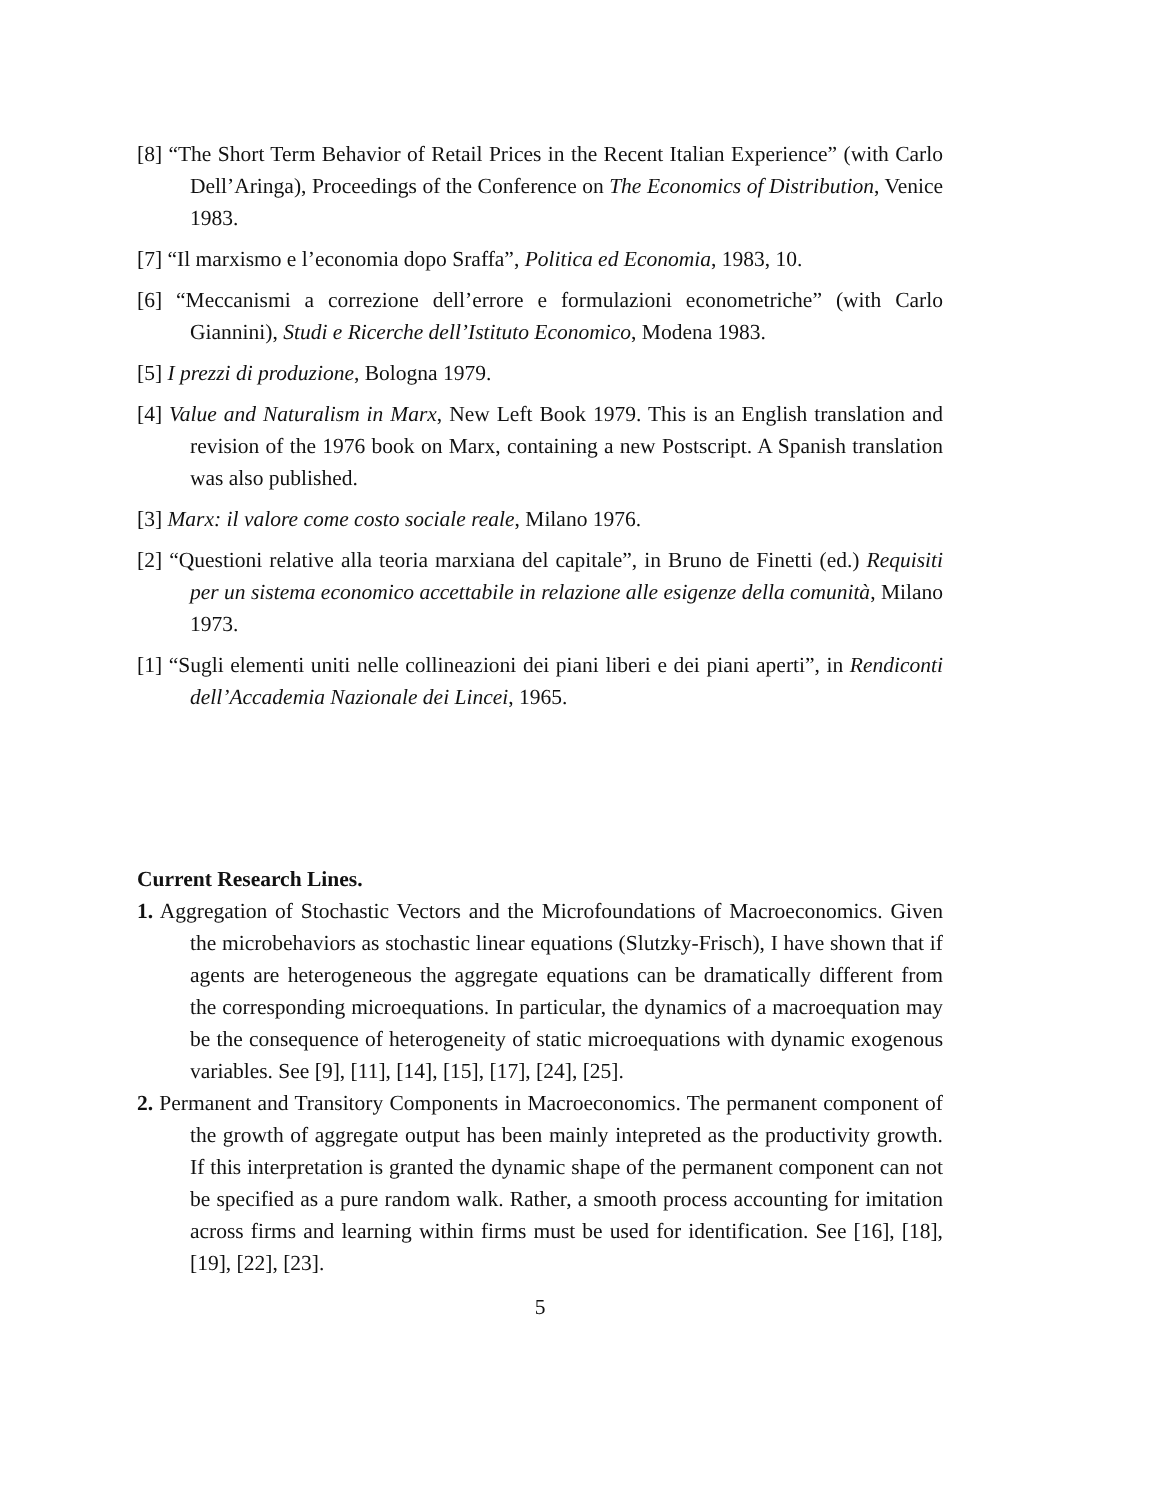[8] “The Short Term Behavior of Retail Prices in the Recent Italian Experience” (with Carlo Dell’Aringa), Proceedings of the Conference on The Economics of Distribution, Venice 1983.
[7] “Il marxismo e l’economia dopo Sraffa”, Politica ed Economia, 1983, 10.
[6] “Meccanismi a correzione dell’errore e formulazioni econometriche” (with Carlo Giannini), Studi e Ricerche dell’Istituto Economico, Modena 1983.
[5] I prezzi di produzione, Bologna 1979.
[4] Value and Naturalism in Marx, New Left Book 1979. This is an English translation and revision of the 1976 book on Marx, containing a new Postscript. A Spanish translation was also published.
[3] Marx: il valore come costo sociale reale, Milano 1976.
[2] “Questioni relative alla teoria marxiana del capitale”, in Bruno de Finetti (ed.) Requisiti per un sistema economico accettabile in relazione alle esigenze della comunità, Milano 1973.
[1] “Sugli elementi uniti nelle collineazioni dei piani liberi e dei piani aperti”, in Rendiconti dell’Accademia Nazionale dei Lincei, 1965.
Current Research Lines.
1. Aggregation of Stochastic Vectors and the Microfoundations of Macroeconomics. Given the microbehaviors as stochastic linear equations (Slutzky-Frisch), I have shown that if agents are heterogeneous the aggregate equations can be dramatically different from the corresponding microequations. In particular, the dynamics of a macroequation may be the consequence of heterogeneity of static microequations with dynamic exogenous variables. See [9], [11], [14], [15], [17], [24], [25].
2. Permanent and Transitory Components in Macroeconomics. The permanent component of the growth of aggregate output has been mainly intepreted as the productivity growth. If this interpretation is granted the dynamic shape of the permanent component can not be specified as a pure random walk. Rather, a smooth process accounting for imitation across firms and learning within firms must be used for identification. See [16], [18], [19], [22], [23].
5